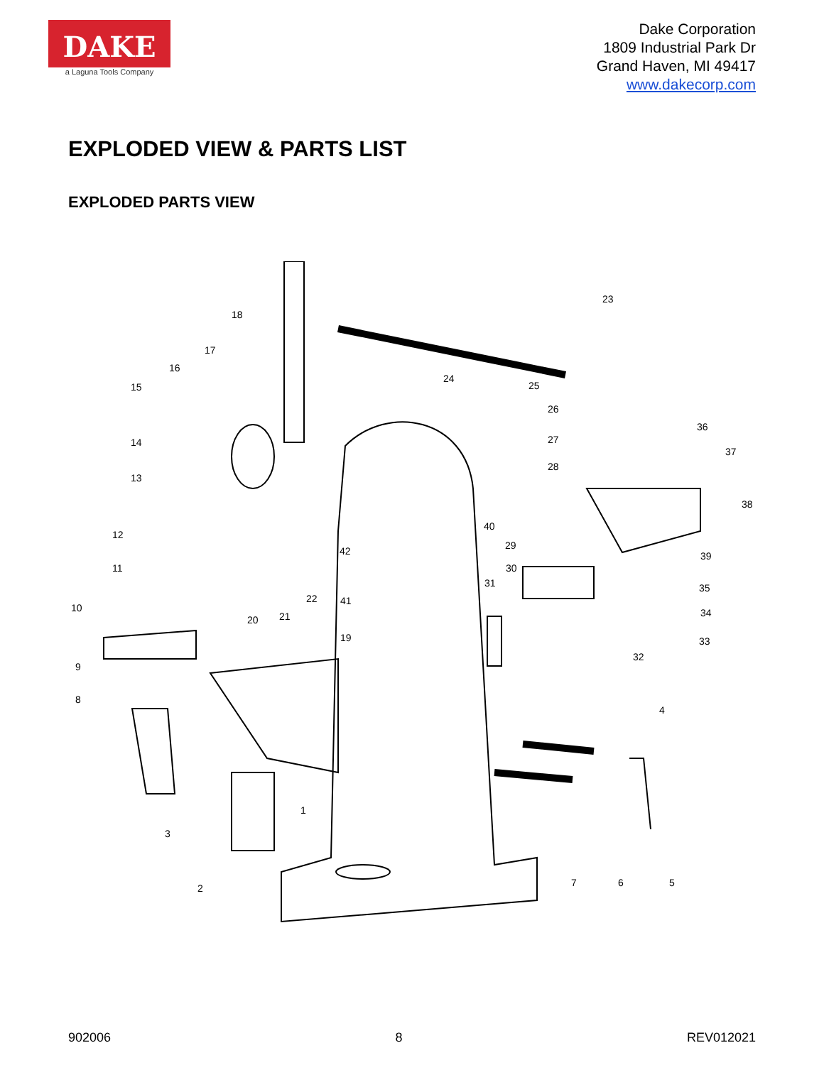DAKE
a Laguna Tools Company
Dake Corporation
1809 Industrial Park Dr
Grand Haven, MI 49417
www.dakecorp.com
EXPLODED VIEW & PARTS LIST
EXPLODED PARTS VIEW
18
23
17
16
15
24
25
26
36
27
37
14
28
13
38
40
12
29
42
39
11
30
35
31
22
41
34
10
20
21
33
19
32
9
8
4
1
3
2
7
6
5
902006 8 REV012021